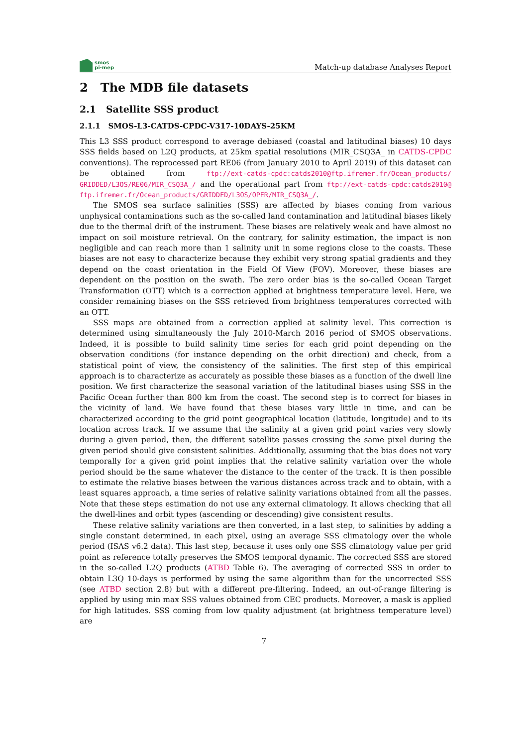smos
pi-mep
Match-up database Analyses Report
2 The MDB file datasets
2.1 Satellite SSS product
2.1.1 SMOS-L3-CATDS-CPDC-V317-10DAYS-25KM
This L3 SSS product correspond to average debiased (coastal and latitudinal biases) 10 days SSS fields based on L2Q products, at 25km spatial resolutions (MIR_CSQ3A_ in CATDS-CPDC conventions). The reprocessed part RE06 (from January 2010 to April 2019) of this dataset can be obtained from ftp://ext-catds-cpdc:catds2010@ftp.ifremer.fr/Ocean_products/ GRIDDED/L3OS/RE06/MIR_CSQ3A_/ and the operational part from ftp://ext-catds-cpdc:catds2010@ ftp.ifremer.fr/Ocean_products/GRIDDED/L3OS/OPER/MIR_CSQ3A_/.
The SMOS sea surface salinities (SSS) are affected by biases coming from various unphysical contaminations such as the so-called land contamination and latitudinal biases likely due to the thermal drift of the instrument. These biases are relatively weak and have almost no impact on soil moisture retrieval. On the contrary, for salinity estimation, the impact is non negligible and can reach more than 1 salinity unit in some regions close to the coasts. These biases are not easy to characterize because they exhibit very strong spatial gradients and they depend on the coast orientation in the Field Of View (FOV). Moreover, these biases are dependent on the position on the swath. The zero order bias is the so-called Ocean Target Transformation (OTT) which is a correction applied at brightness temperature level. Here, we consider remaining biases on the SSS retrieved from brightness temperatures corrected with an OTT.
SSS maps are obtained from a correction applied at salinity level. This correction is determined using simultaneously the July 2010-March 2016 period of SMOS observations. Indeed, it is possible to build salinity time series for each grid point depending on the observation conditions (for instance depending on the orbit direction) and check, from a statistical point of view, the consistency of the salinities. The first step of this empirical approach is to characterize as accurately as possible these biases as a function of the dwell line position. We first characterize the seasonal variation of the latitudinal biases using SSS in the Pacific Ocean further than 800 km from the coast. The second step is to correct for biases in the vicinity of land. We have found that these biases vary little in time, and can be characterized according to the grid point geographical location (latitude, longitude) and to its location across track. If we assume that the salinity at a given grid point varies very slowly during a given period, then, the different satellite passes crossing the same pixel during the given period should give consistent salinities. Additionally, assuming that the bias does not vary temporally for a given grid point implies that the relative salinity variation over the whole period should be the same whatever the distance to the center of the track. It is then possible to estimate the relative biases between the various distances across track and to obtain, with a least squares approach, a time series of relative salinity variations obtained from all the passes. Note that these steps estimation do not use any external climatology. It allows checking that all the dwell-lines and orbit types (ascending or descending) give consistent results.
These relative salinity variations are then converted, in a last step, to salinities by adding a single constant determined, in each pixel, using an average SSS climatology over the whole period (ISAS v6.2 data). This last step, because it uses only one SSS climatology value per grid point as reference totally preserves the SMOS temporal dynamic. The corrected SSS are stored in the so-called L2Q products (ATBD Table 6). The averaging of corrected SSS in order to obtain L3Q 10-days is performed by using the same algorithm than for the uncorrected SSS (see ATBD section 2.8) but with a different pre-filtering. Indeed, an out-of-range filtering is applied by using min max SSS values obtained from CEC products. Moreover, a mask is applied for high latitudes. SSS coming from low quality adjustment (at brightness temperature level) are
7